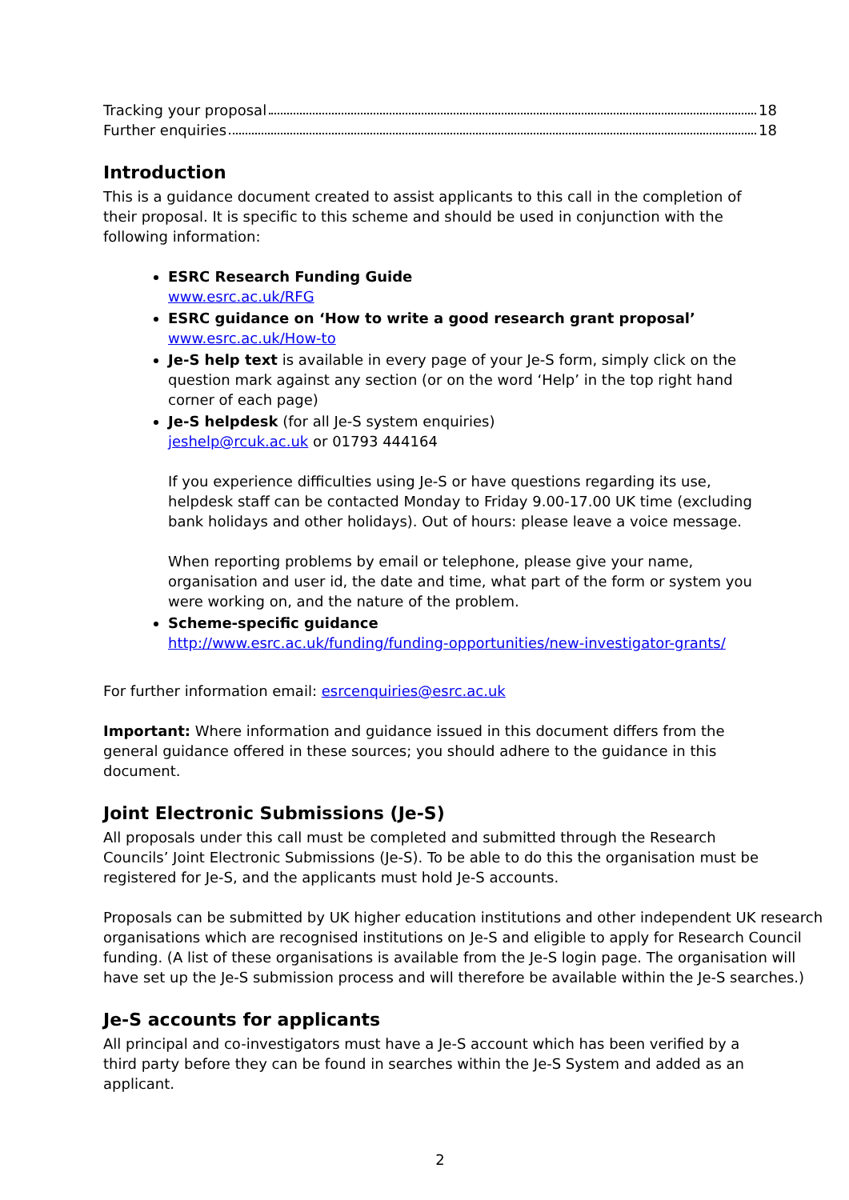Tracking your proposal 18
Further enquiries 18
Introduction
This is a guidance document created to assist applicants to this call in the completion of their proposal. It is specific to this scheme and should be used in conjunction with the following information:
ESRC Research Funding Guide
www.esrc.ac.uk/RFG
ESRC guidance on ‘How to write a good research grant proposal’
www.esrc.ac.uk/How-to
Je-S help text is available in every page of your Je-S form, simply click on the question mark against any section (or on the word ‘Help’ in the top right hand corner of each page)
Je-S helpdesk (for all Je-S system enquiries)
jeshelp@rcuk.ac.uk or 01793 444164
If you experience difficulties using Je-S or have questions regarding its use, helpdesk staff can be contacted Monday to Friday 9.00-17.00 UK time (excluding bank holidays and other holidays). Out of hours: please leave a voice message.
When reporting problems by email or telephone, please give your name, organisation and user id, the date and time, what part of the form or system you were working on, and the nature of the problem.
Scheme-specific guidance
http://www.esrc.ac.uk/funding/funding-opportunities/new-investigator-grants/
For further information email: esrcenquiries@esrc.ac.uk
Important: Where information and guidance issued in this document differs from the general guidance offered in these sources; you should adhere to the guidance in this document.
Joint Electronic Submissions (Je-S)
All proposals under this call must be completed and submitted through the Research Councils’ Joint Electronic Submissions (Je-S). To be able to do this the organisation must be registered for Je-S, and the applicants must hold Je-S accounts.
Proposals can be submitted by UK higher education institutions and other independent UK research organisations which are recognised institutions on Je-S and eligible to apply for Research Council funding. (A list of these organisations is available from the Je-S login page. The organisation will have set up the Je-S submission process and will therefore be available within the Je-S searches.)
Je-S accounts for applicants
All principal and co-investigators must have a Je-S account which has been verified by a third party before they can be found in searches within the Je-S System and added as an applicant.
2